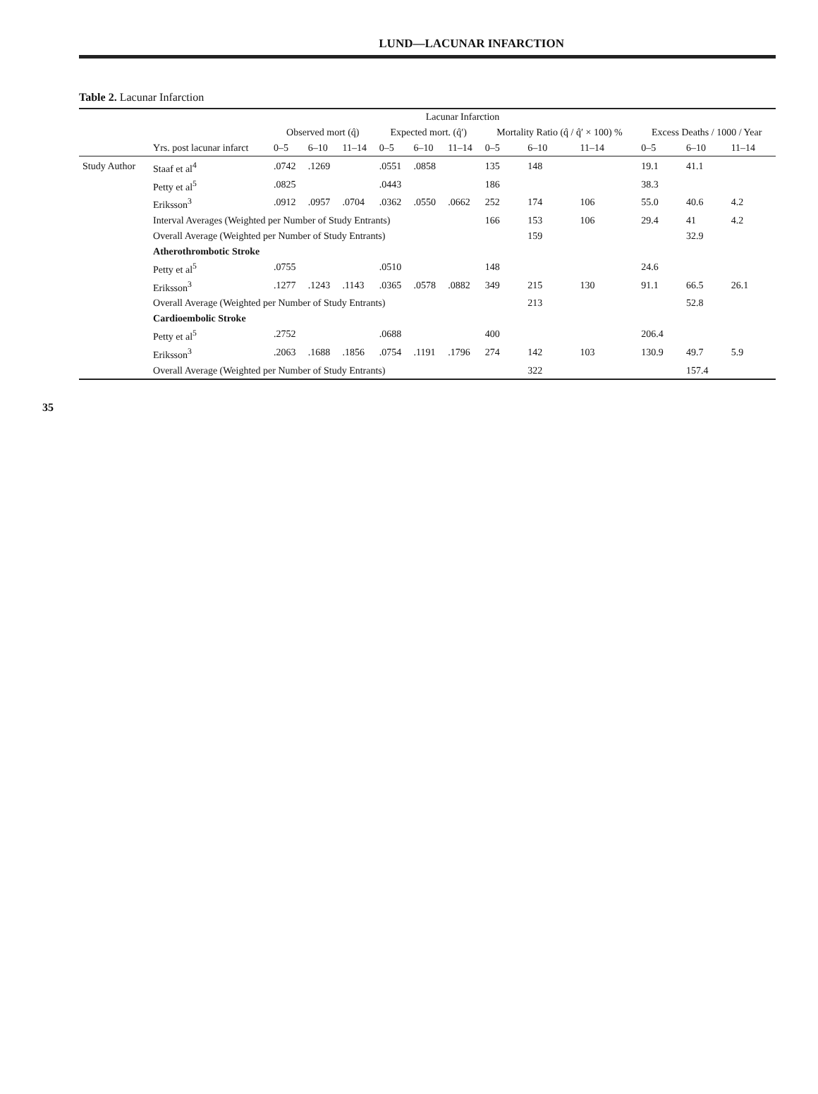LUND—LACUNAR INFARCTION
Table 2. Lacunar Infarction
| | Lacunar Infarction | | | | | | | | | | | | |
| --- | --- | --- | --- | --- | --- | --- | --- | --- | --- | --- | --- | --- | --- |
| | | Observed mort (q̂) | | | Expected mort. (q̂′) | | | Mortality Ratio (q̂ / q̂′ × 100) % | | | Excess Deaths / 1000 / Year | | |
| | Yrs. post lacunar infarct | 0–5 | 6–10 | 11–14 | 0–5 | 6–10 | 11–14 | 0–5 | 6–10 | 11–14 | 0–5 | 6–10 | 11–14 |
| Study Author | Staaf et al<sup>4</sup> | .0742 | .1269 | | .0551 | .0858 | | 135 | 148 | | 19.1 | 41.1 | |
| | Petty et al<sup>5</sup> | .0825 | | | .0443 | | | 186 | | | 38.3 | | |
| | Eriksson<sup>3</sup> | .0912 | .0957 | .0704 | .0362 | .0550 | .0662 | 252 | 174 | 106 | 55.0 | 40.6 | 4.2 |
| | Interval Averages (Weighted per Number of Study Entrants) | | | | | | | 166 | 153 | 106 | 29.4 | 41 | 4.2 |
| | Overall Average (Weighted per Number of Study Entrants) | | | | | | | | 159 | | | 32.9 | |
| | Atherothrombotic Stroke | | | | | | | | | | | | |
| | Petty et al<sup>5</sup> | .0755 | | | .0510 | | | 148 | | | 24.6 | | |
| | Eriksson<sup>3</sup> | .1277 | .1243 | .1143 | .0365 | .0578 | .0882 | 349 | 215 | 130 | 91.1 | 66.5 | 26.1 |
| | Overall Average (Weighted per Number of Study Entrants) | | | | | | | | 213 | | | 52.8 | |
| | Cardioembolic Stroke | | | | | | | | | | | | |
| | Petty et al<sup>5</sup> | .2752 | | | .0688 | | | 400 | | | 206.4 | | |
| | Eriksson<sup>3</sup> | .2063 | .1688 | .1856 | .0754 | .1191 | .1796 | 274 | 142 | 103 | 130.9 | 49.7 | 5.9 |
| | Overall Average (Weighted per Number of Study Entrants) | | | | | | | | 322 | | | 157.4 | |
35